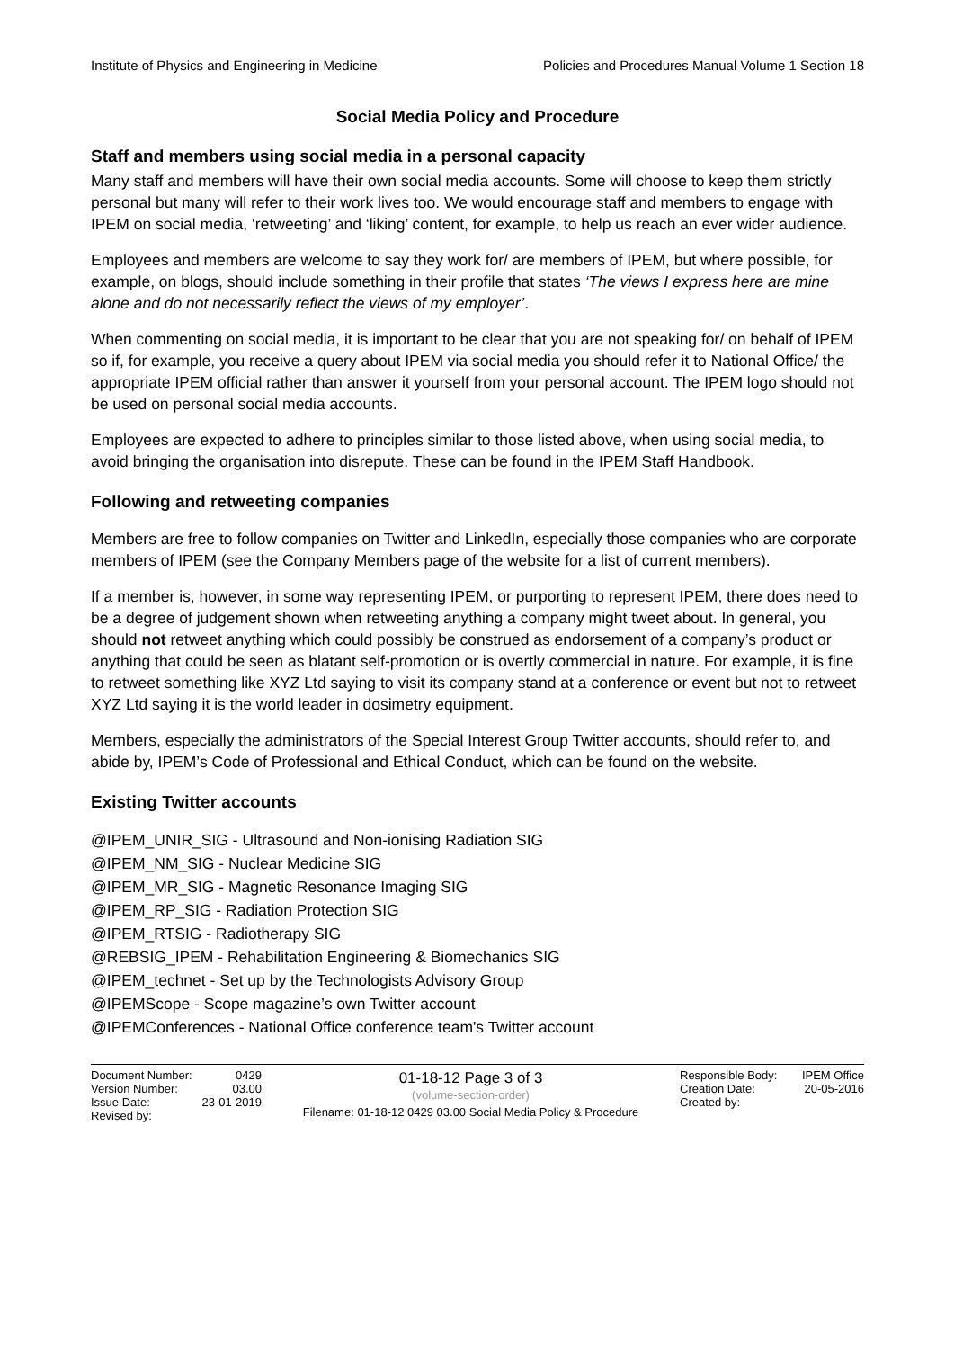Institute of Physics and Engineering in Medicine Policies and Procedures Manual Volume 1 Section 18
Social Media Policy and Procedure
Staff and members using social media in a personal capacity
Many staff and members will have their own social media accounts. Some will choose to keep them strictly personal but many will refer to their work lives too. We would encourage staff and members to engage with IPEM on social media, ‘retweeting’ and ‘liking’ content, for example, to help us reach an ever wider audience.
Employees and members are welcome to say they work for/ are members of IPEM, but where possible, for example, on blogs, should include something in their profile that states ‘The views I express here are mine alone and do not necessarily reflect the views of my employer’.
When commenting on social media, it is important to be clear that you are not speaking for/ on behalf of IPEM so if, for example, you receive a query about IPEM via social media you should refer it to National Office/ the appropriate IPEM official rather than answer it yourself from your personal account. The IPEM logo should not be used on personal social media accounts.
Employees are expected to adhere to principles similar to those listed above, when using social media, to avoid bringing the organisation into disrepute. These can be found in the IPEM Staff Handbook.
Following and retweeting companies
Members are free to follow companies on Twitter and LinkedIn, especially those companies who are corporate members of IPEM (see the Company Members page of the website for a list of current members).
If a member is, however, in some way representing IPEM, or purporting to represent IPEM, there does need to be a degree of judgement shown when retweeting anything a company might tweet about. In general, you should not retweet anything which could possibly be construed as endorsement of a company’s product or anything that could be seen as blatant self-promotion or is overtly commercial in nature. For example, it is fine to retweet something like XYZ Ltd saying to visit its company stand at a conference or event but not to retweet XYZ Ltd saying it is the world leader in dosimetry equipment.
Members, especially the administrators of the Special Interest Group Twitter accounts, should refer to, and abide by, IPEM’s Code of Professional and Ethical Conduct, which can be found on the website.
Existing Twitter accounts
@IPEM_UNIR_SIG - Ultrasound and Non-ionising Radiation SIG
@IPEM_NM_SIG - Nuclear Medicine SIG
@IPEM_MR_SIG - Magnetic Resonance Imaging SIG
@IPEM_RP_SIG - Radiation Protection SIG
@IPEM_RTSIG - Radiotherapy SIG
@REBSIG_IPEM - Rehabilitation Engineering & Biomechanics SIG
@IPEM_technet - Set up by the Technologists Advisory Group
@IPEMScope - Scope magazine’s own Twitter account
@IPEMConferences - National Office conference team's Twitter account
Document Number: 0429
Version Number: 03.00
Issue Date: 23-01-2019
Revised by:
01-18-12 Page 3 of 3
(volume-section-order)
Filename: 01-18-12 0429 03.00 Social Media Policy & Procedure
Responsible Body: IPEM Office
Creation Date: 20-05-2016
Created by: